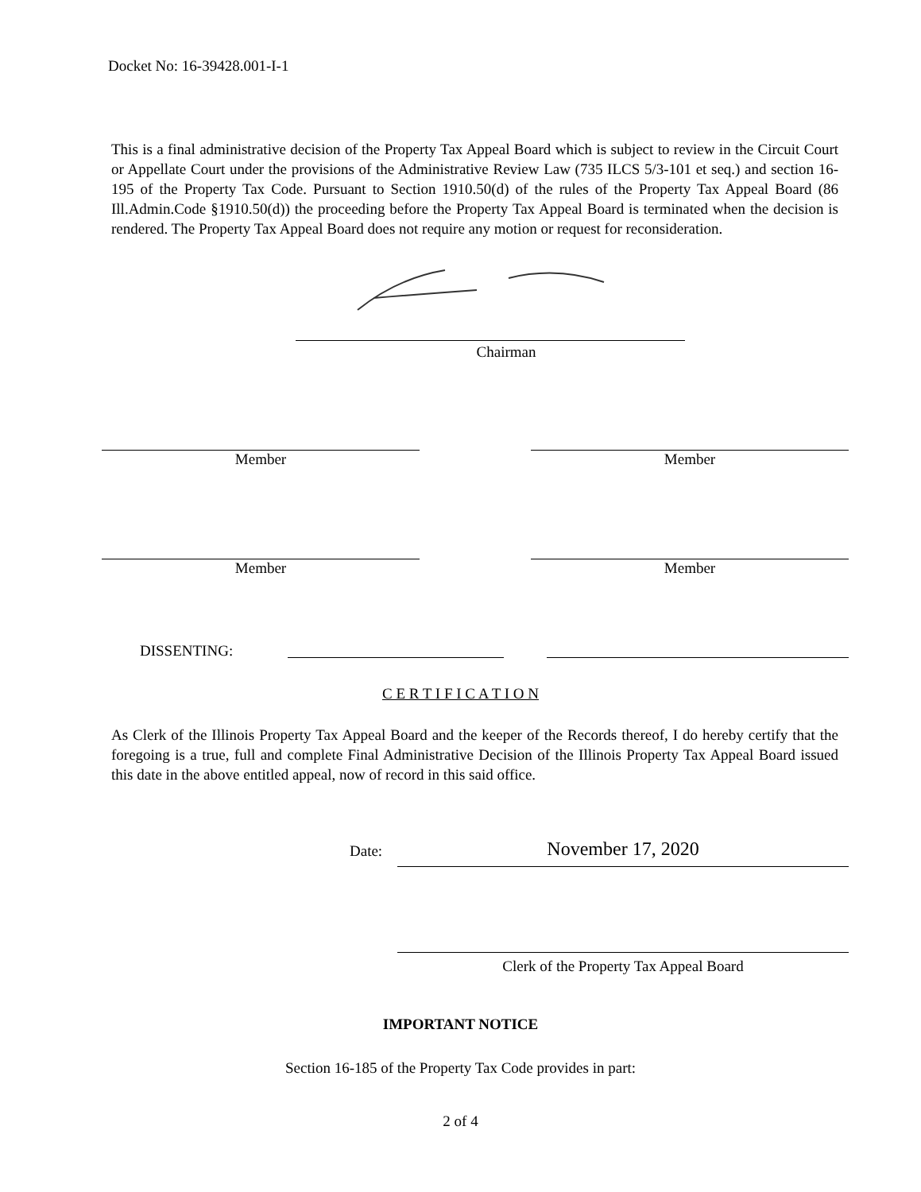Docket No: 16-39428.001-I-1
This is a final administrative decision of the Property Tax Appeal Board which is subject to review in the Circuit Court or Appellate Court under the provisions of the Administrative Review Law (735 ILCS 5/3-101 et seq.) and section 16-195 of the Property Tax Code. Pursuant to Section 1910.50(d) of the rules of the Property Tax Appeal Board (86 Ill.Admin.Code §1910.50(d)) the proceeding before the Property Tax Appeal Board is terminated when the decision is rendered. The Property Tax Appeal Board does not require any motion or request for reconsideration.
Chairman
Member Member
Member Member
DISSENTING:
C E R T I F I C A T I O N
As Clerk of the Illinois Property Tax Appeal Board and the keeper of the Records thereof, I do hereby certify that the foregoing is a true, full and complete Final Administrative Decision of the Illinois Property Tax Appeal Board issued this date in the above entitled appeal, now of record in this said office.
Date: November 17, 2020
Clerk of the Property Tax Appeal Board
IMPORTANT NOTICE
Section 16-185 of the Property Tax Code provides in part:
2 of 4